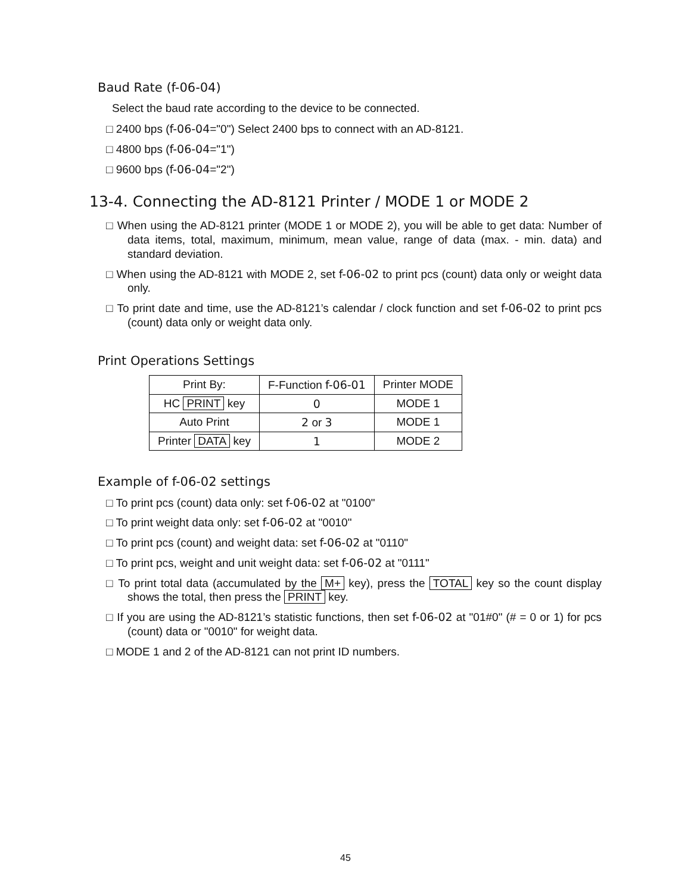Baud Rate (f-06-04)
Select the baud rate according to the device to be connected.
□ 2400 bps (f-06-04="0") Select 2400 bps to connect with an AD-8121.
□ 4800 bps (f-06-04="1")
□ 9600 bps (f-06-04="2")
13-4. Connecting the AD-8121 Printer / MODE 1 or MODE 2
□ When using the AD-8121 printer (MODE 1 or MODE 2), you will be able to get data: Number of data items, total, maximum, minimum, mean value, range of data (max. - min. data) and standard deviation.
□ When using the AD-8121 with MODE 2, set f-06-02 to print pcs (count) data only or weight data only.
□ To print date and time, use the AD-8121’s calendar / clock function and set f-06-02 to print pcs (count) data only or weight data only.
Print Operations Settings
| Print By: | F-Function f-06-01 | Printer MODE |
| --- | --- | --- |
| HC PRINT key | 0 | MODE 1 |
| Auto Print | 2 or 3 | MODE 1 |
| Printer DATA key | 1 | MODE 2 |
Example of f-06-02 settings
□ To print pcs (count) data only: set f-06-02 at "0100"
□ To print weight data only: set f-06-02 at "0010"
□ To print pcs (count) and weight data: set f-06-02 at "0110"
□ To print pcs, weight and unit weight data: set f-06-02 at "0111"
□ To print total data (accumulated by the M+ key), press the TOTAL key so the count display shows the total, then press the PRINT key.
□ If you are using the AD-8121’s statistic functions, then set f-06-02 at "01#0" (# = 0 or 1) for pcs (count) data or "0010" for weight data.
□ MODE 1 and 2 of the AD-8121 can not print ID numbers.
45